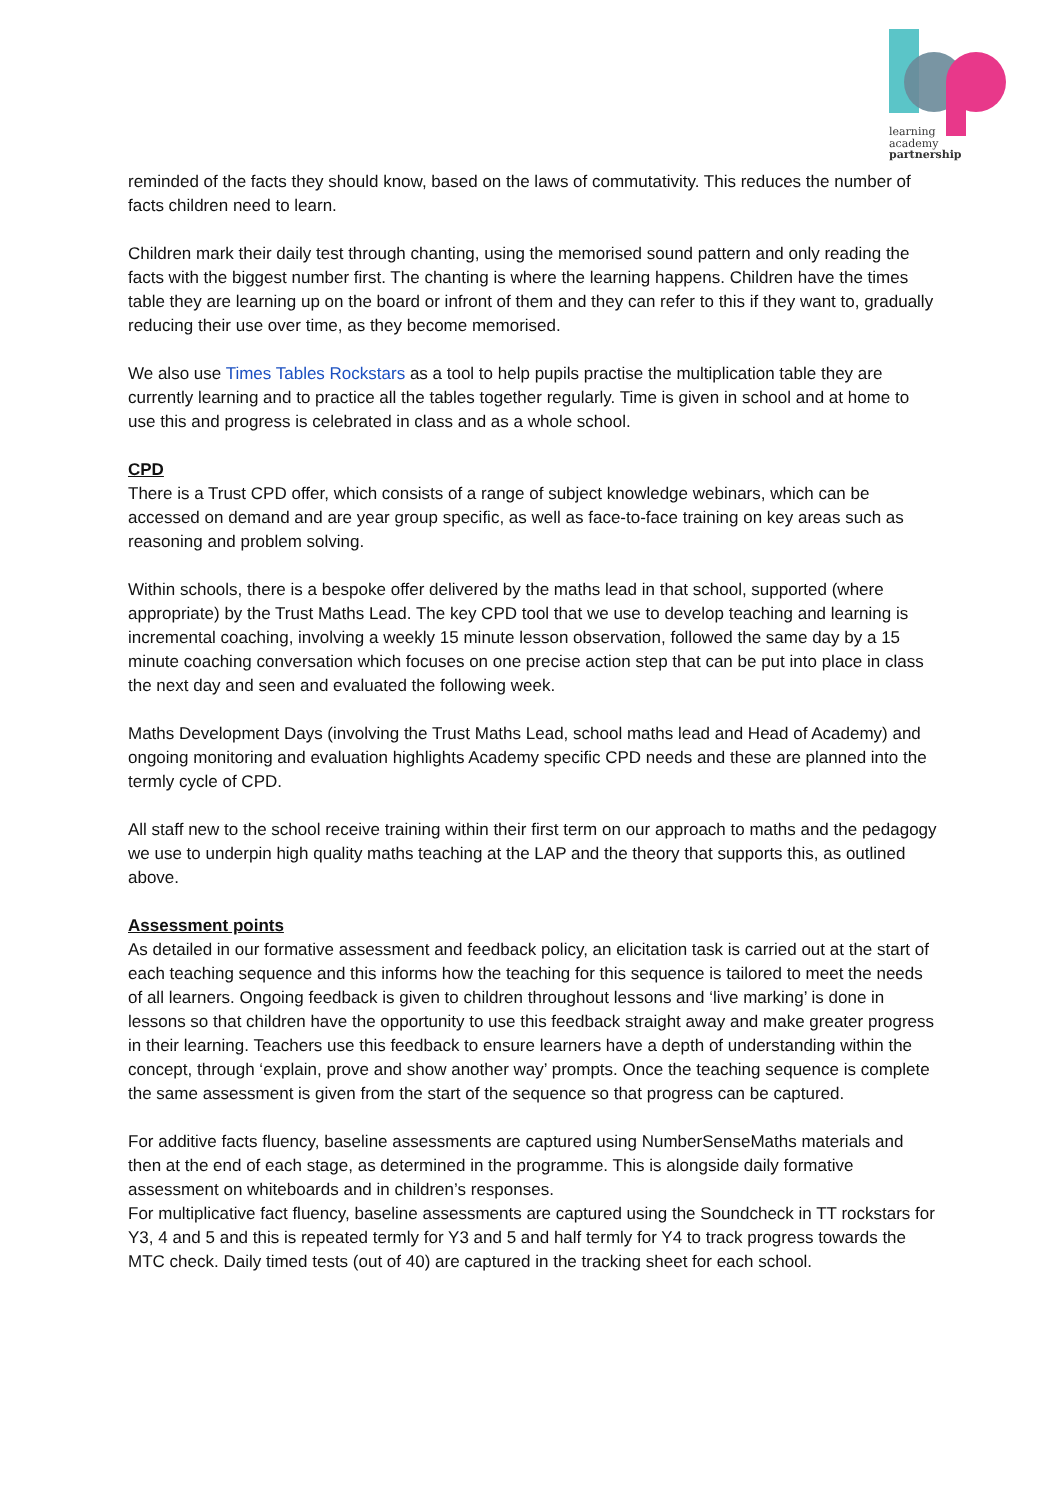learning
academy
partnership
reminded of the facts they should know, based on the laws of commutativity. This reduces the number of facts children need to learn.
Children mark their daily test through chanting, using the memorised sound pattern and only reading the facts with the biggest number first. The chanting is where the learning happens. Children have the times table they are learning up on the board or infront of them and they can refer to this if they want to, gradually reducing their use over time, as they become memorised.
We also use Times Tables Rockstars as a tool to help pupils practise the multiplication table they are currently learning and to practice all the tables together regularly. Time is given in school and at home to use this and progress is celebrated in class and as a whole school.
CPD
There is a Trust CPD offer, which consists of a range of subject knowledge webinars, which can be accessed on demand and are year group specific, as well as face-to-face training on key areas such as reasoning and problem solving.
Within schools, there is a bespoke offer delivered by the maths lead in that school, supported (where appropriate) by the Trust Maths Lead. The key CPD tool that we use to develop teaching and learning is incremental coaching, involving a weekly 15 minute lesson observation, followed the same day by a 15 minute coaching conversation which focuses on one precise action step that can be put into place in class the next day and seen and evaluated the following week.
Maths Development Days (involving the Trust Maths Lead, school maths lead and Head of Academy) and ongoing monitoring and evaluation highlights Academy specific CPD needs and these are planned into the termly cycle of CPD.
All staff new to the school receive training within their first term on our approach to maths and the pedagogy we use to underpin high quality maths teaching at the LAP and the theory that supports this, as outlined above.
Assessment points
As detailed in our formative assessment and feedback policy, an elicitation task is carried out at the start of each teaching sequence and this informs how the teaching for this sequence is tailored to meet the needs of all learners. Ongoing feedback is given to children throughout lessons and ‘live marking’ is done in lessons so that children have the opportunity to use this feedback straight away and make greater progress in their learning. Teachers use this feedback to ensure learners have a depth of understanding within the concept, through ‘explain, prove and show another way’ prompts. Once the teaching sequence is complete the same assessment is given from the start of the sequence so that progress can be captured.
For additive facts fluency, baseline assessments are captured using NumberSenseMaths materials and then at the end of each stage, as determined in the programme. This is alongside daily formative assessment on whiteboards and in children’s responses.
For multiplicative fact fluency, baseline assessments are captured using the Soundcheck in TT rockstars for Y3, 4 and 5 and this is repeated termly for Y3 and 5 and half termly for Y4 to track progress towards the MTC check. Daily timed tests (out of 40) are captured in the tracking sheet for each school.